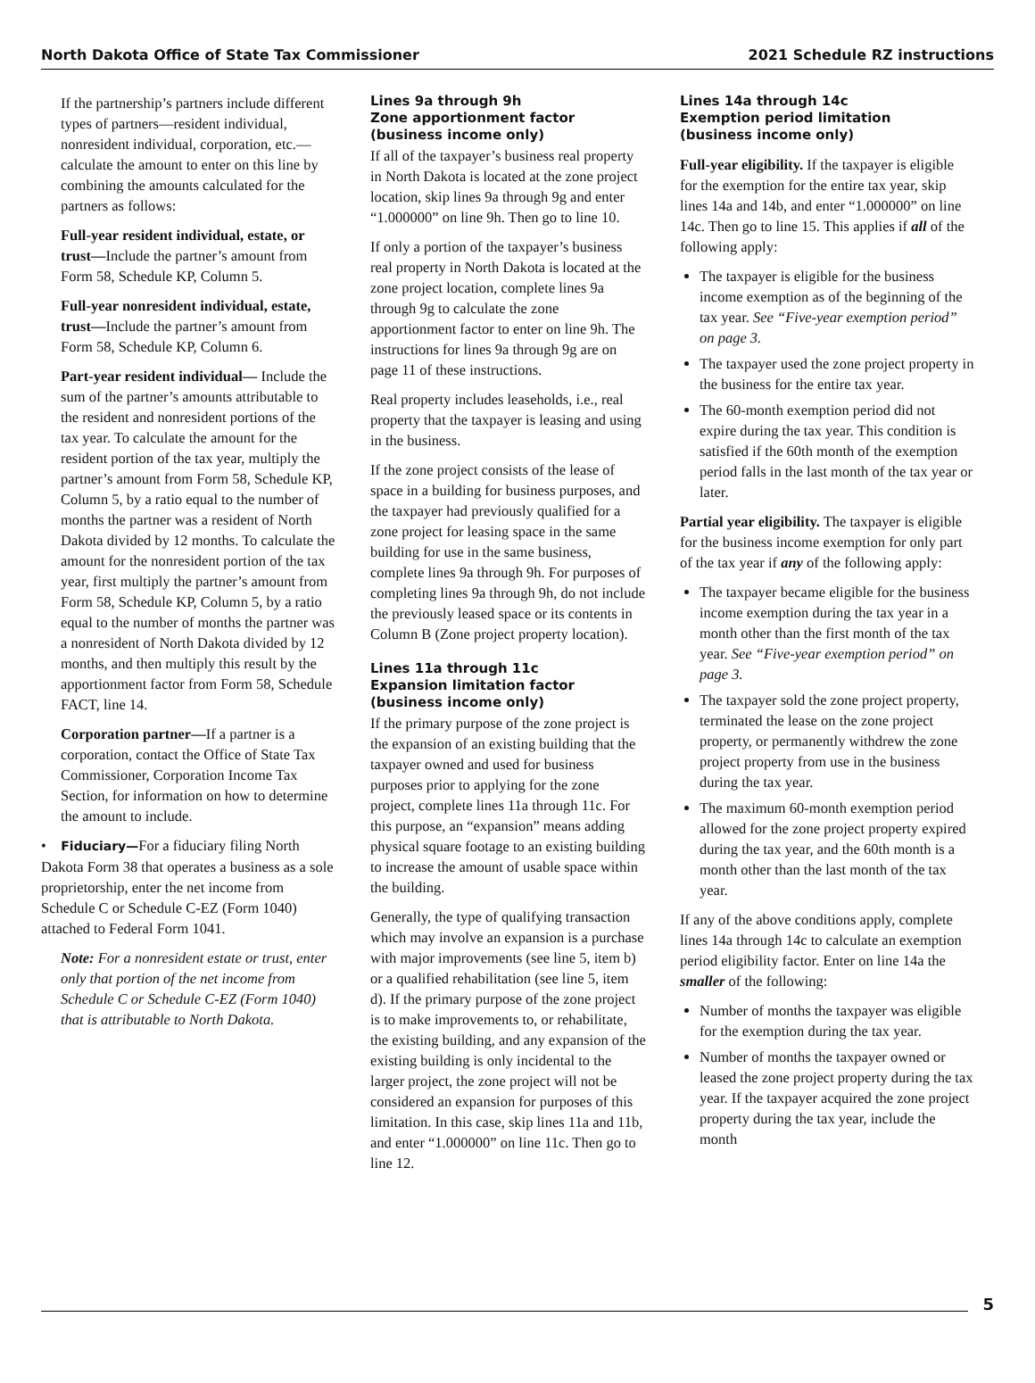North Dakota Office of State Tax Commissioner 2021 Schedule RZ instructions
If the partnership’s partners include different types of partners—resident individual, nonresident individual, corporation, etc.—calculate the amount to enter on this line by combining the amounts calculated for the partners as follows:
Full-year resident individual, estate, or trust—Include the partner’s amount from Form 58, Schedule KP, Column 5.
Full-year nonresident individual, estate, trust—Include the partner’s amount from Form 58, Schedule KP, Column 6.
Part-year resident individual— Include the sum of the partner’s amounts attributable to the resident and nonresident portions of the tax year. To calculate the amount for the resident portion of the tax year, multiply the partner’s amount from Form 58, Schedule KP, Column 5, by a ratio equal to the number of months the partner was a resident of North Dakota divided by 12 months. To calculate the amount for the nonresident portion of the tax year, first multiply the partner’s amount from Form 58, Schedule KP, Column 5, by a ratio equal to the number of months the partner was a nonresident of North Dakota divided by 12 months, and then multiply this result by the apportionment factor from Form 58, Schedule FACT, line 14.
Corporation partner—If a partner is a corporation, contact the Office of State Tax Commissioner, Corporation Income Tax Section, for information on how to determine the amount to include.
• Fiduciary—For a fiduciary filing North Dakota Form 38 that operates a business as a sole proprietorship, enter the net income from Schedule C or Schedule C-EZ (Form 1040) attached to Federal Form 1041.
Note: For a nonresident estate or trust, enter only that portion of the net income from Schedule C or Schedule C-EZ (Form 1040) that is attributable to North Dakota.
Lines 9a through 9h
Zone apportionment factor
(business income only)
If all of the taxpayer’s business real property in North Dakota is located at the zone project location, skip lines 9a through 9g and enter “1.000000” on line 9h. Then go to line 10.
If only a portion of the taxpayer’s business real property in North Dakota is located at the zone project location, complete lines 9a through 9g to calculate the zone apportionment factor to enter on line 9h. The instructions for lines 9a through 9g are on page 11 of these instructions.
Real property includes leaseholds, i.e., real property that the taxpayer is leasing and using in the business.
If the zone project consists of the lease of space in a building for business purposes, and the taxpayer had previously qualified for a zone project for leasing space in the same building for use in the same business, complete lines 9a through 9h. For purposes of completing lines 9a through 9h, do not include the previously leased space or its contents in Column B (Zone project property location).
Lines 11a through 11c
Expansion limitation factor
(business income only)
If the primary purpose of the zone project is the expansion of an existing building that the taxpayer owned and used for business purposes prior to applying for the zone project, complete lines 11a through 11c. For this purpose, an “expansion” means adding physical square footage to an existing building to increase the amount of usable space within the building.
Generally, the type of qualifying transaction which may involve an expansion is a purchase with major improvements (see line 5, item b) or a qualified rehabilitation (see line 5, item d). If the primary purpose of the zone project is to make improvements to, or rehabilitate, the existing building, and any expansion of the existing building is only incidental to the larger project, the zone project will not be considered an expansion for purposes of this limitation. In this case, skip lines 11a and 11b, and enter “1.000000” on line 11c. Then go to line 12.
Lines 14a through 14c
Exemption period limitation
(business income only)
Full-year eligibility. If the taxpayer is eligible for the exemption for the entire tax year, skip lines 14a and 14b, and enter “1.000000” on line 14c. Then go to line 15. This applies if all of the following apply:
The taxpayer is eligible for the business income exemption as of the beginning of the tax year. See “Five-year exemption period” on page 3.
The taxpayer used the zone project property in the business for the entire tax year.
The 60-month exemption period did not expire during the tax year. This condition is satisfied if the 60th month of the exemption period falls in the last month of the tax year or later.
Partial year eligibility. The taxpayer is eligible for the business income exemption for only part of the tax year if any of the following apply:
The taxpayer became eligible for the business income exemption during the tax year in a month other than the first month of the tax year. See “Five-year exemption period” on page 3.
The taxpayer sold the zone project property, terminated the lease on the zone project property, or permanently withdrew the zone project property from use in the business during the tax year.
The maximum 60-month exemption period allowed for the zone project property expired during the tax year, and the 60th month is a month other than the last month of the tax year.
If any of the above conditions apply, complete lines 14a through 14c to calculate an exemption period eligibility factor. Enter on line 14a the smaller of the following:
Number of months the taxpayer was eligible for the exemption during the tax year.
Number of months the taxpayer owned or leased the zone project property during the tax year. If the taxpayer acquired the zone project property during the tax year, include the month
5